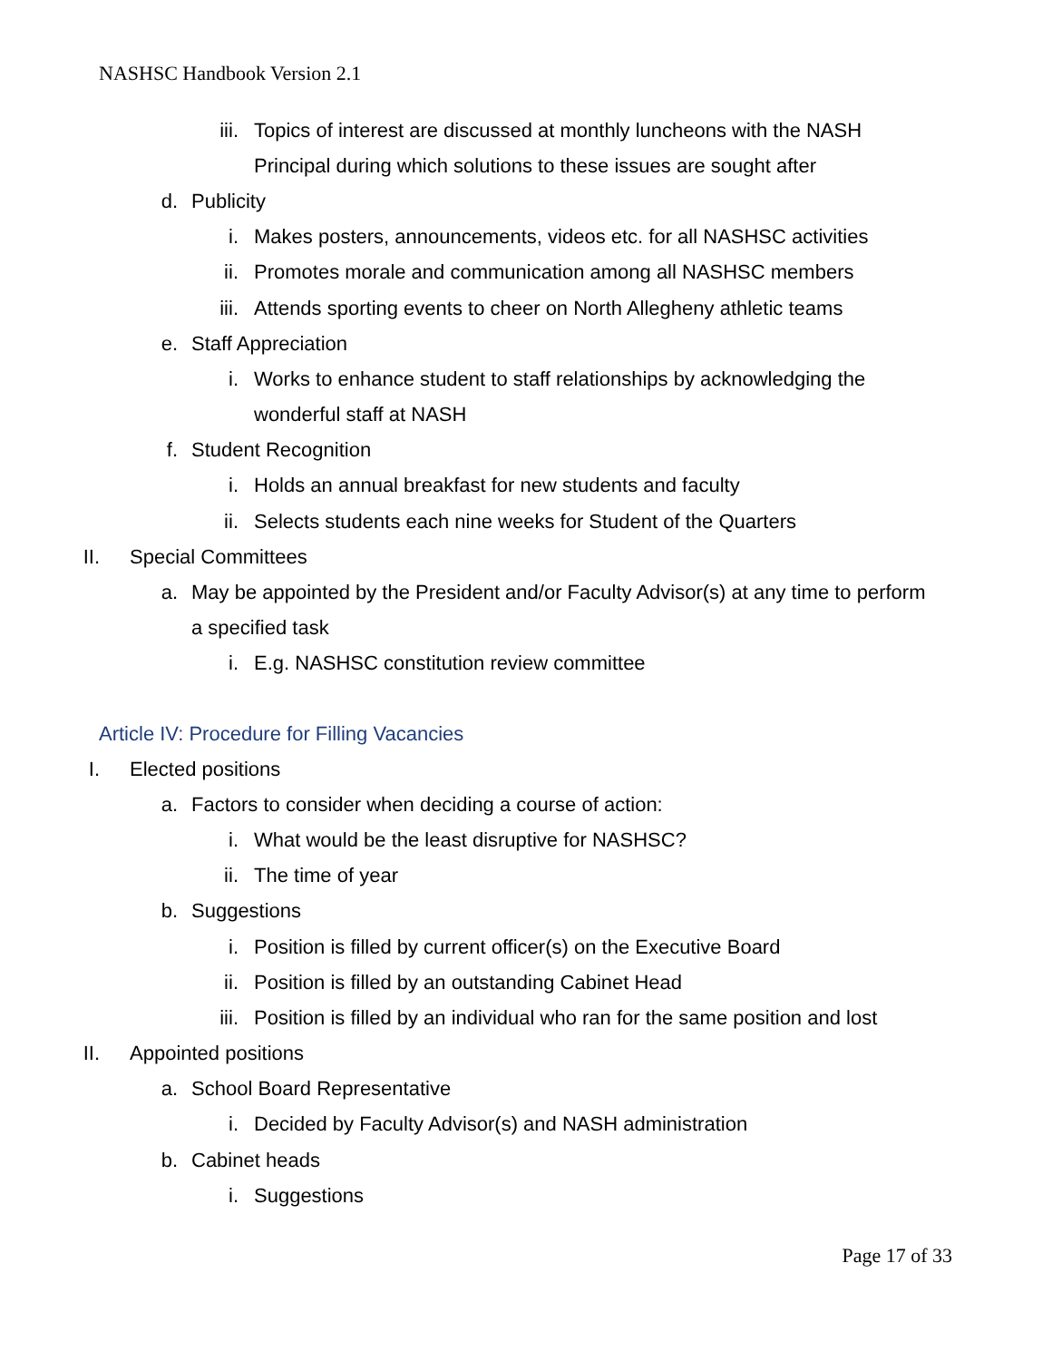NASHSC Handbook Version 2.1
iii. Topics of interest are discussed at monthly luncheons with the NASH
Principal during which solutions to these issues are sought after
d. Publicity
i. Makes posters, announcements, videos etc. for all NASHSC activities
ii. Promotes morale and communication among all NASHSC members
iii. Attends sporting events to cheer on North Allegheny athletic teams
e. Staff Appreciation
i. Works to enhance student to staff relationships by acknowledging the
wonderful staff at NASH
f. Student Recognition
i. Holds an annual breakfast for new students and faculty
ii. Selects students each nine weeks for Student of the Quarters
II. Special Committees
a. May be appointed by the President and/or Faculty Advisor(s) at any time to perform
a specified task
i. E.g. NASHSC constitution review committee
Article IV: Procedure for Filling Vacancies
I. Elected positions
a. Factors to consider when deciding a course of action:
i. What would be the least disruptive for NASHSC?
ii. The time of year
b. Suggestions
i. Position is filled by current officer(s) on the Executive Board
ii. Position is filled by an outstanding Cabinet Head
iii. Position is filled by an individual who ran for the same position and lost
II. Appointed positions
a. School Board Representative
i. Decided by Faculty Advisor(s) and NASH administration
b. Cabinet heads
i. Suggestions
Page 17 of 33